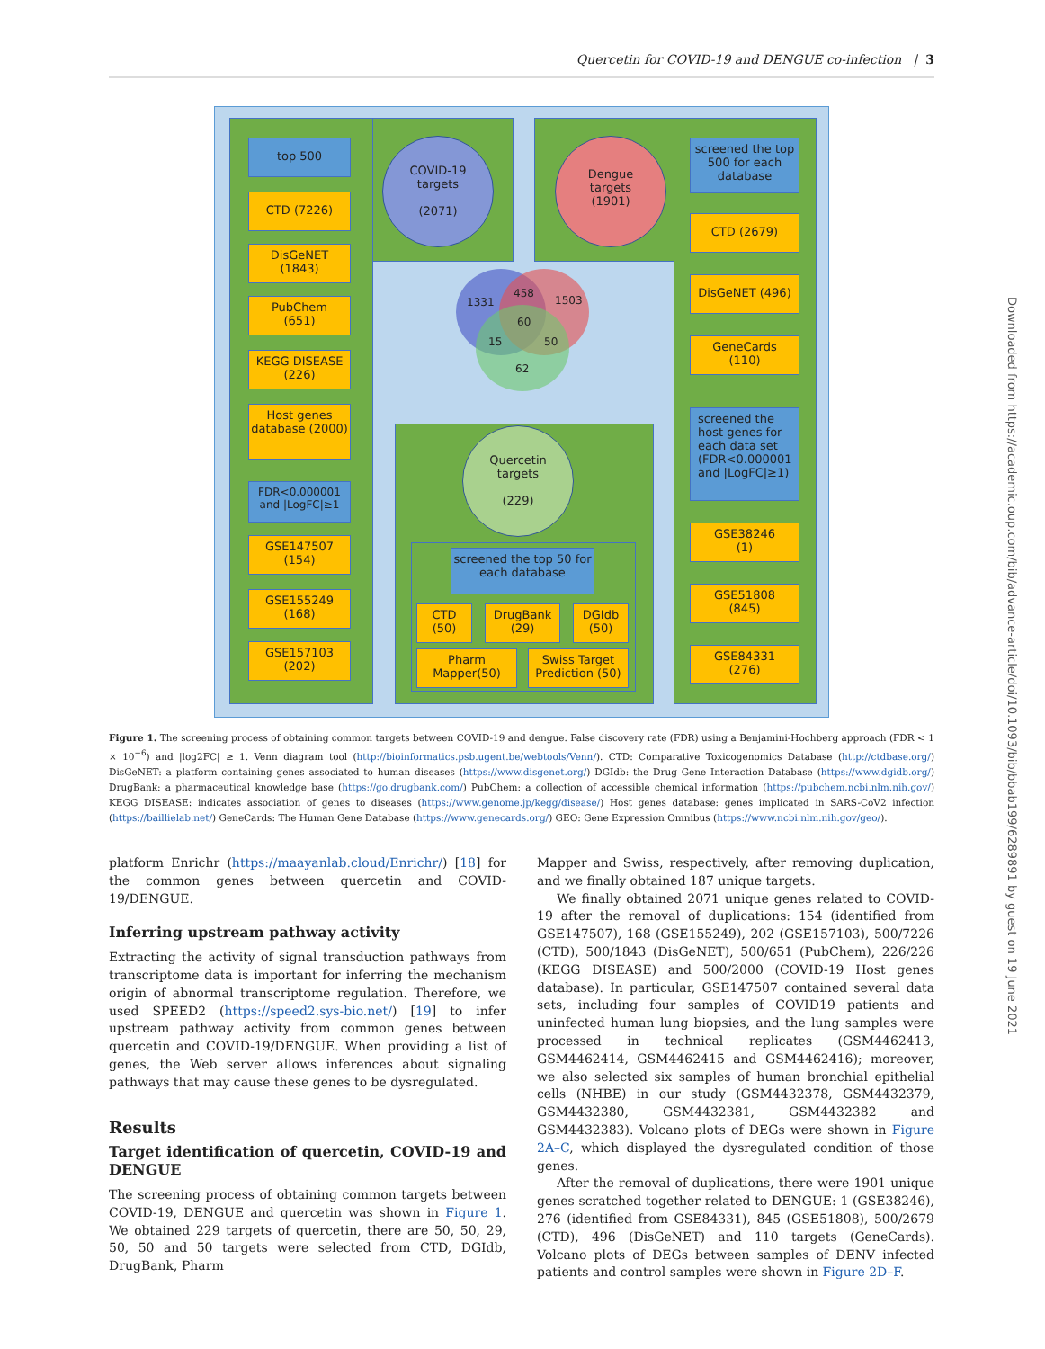Quercetin for COVID-19 and DENGUE co-infection | 3
top 500
CTD (7226)
DisGeNET
(1843)
PubChem
(651)
KEGG DISEASE
(226)
Host genes database (2000)
FDR<0.000001 and |LogFC|≥1
GSE147507
(154)
GSE155249
(168)
GSE157103
(202)
COVID-19
targets
(2071)
Dengue
targets
(1901)
screened the top 500 for each database
CTD (2679)
DisGeNET (496)
GeneCards
(110)
screened the host genes for each data set (FDR<0.000001 and |LogFC|≥1)
GSE38246
(1)
GSE51808
(845)
GSE84331
(276)
1331
458
1503
60
15 50
62
Quercetin
targets
(229)
screened the top 50 for each database
CTD
(50)
DrugBank
(29)
DGIdb
(50)
Pharm
Mapper(50)
Swiss Target Prediction (50)
Figure 1. The screening process of obtaining common targets between COVID-19 and dengue. False discovery rate (FDR) using a Benjamini-Hochberg approach (FDR < 1 × 10<sup>−6</sup>) and |log2FC| ≥ 1. Venn diagram tool (http://bioinformatics.psb.ugent.be/webtools/Venn/). CTD: Comparative Toxicogenomics Database (http://ctdbase.org/) DisGeNET: a platform containing genes associated to human diseases (https://www.disgenet.org/) DGIdb: the Drug Gene Interaction Database (https://www.dgidb.org/) DrugBank: a pharmaceutical knowledge base (https://go.drugbank.com/) PubChem: a collection of accessible chemical information (https://pubchem.ncbi.nlm.nih.gov/) KEGG DISEASE: indicates association of genes to diseases (https://www.genome.jp/kegg/disease/) Host genes database: genes implicated in SARS-CoV2 infection (https://baillielab.net/) GeneCards: The Human Gene Database (https://www.genecards.org/) GEO: Gene Expression Omnibus (https://www.ncbi.nlm.nih.gov/geo/).
platform Enrichr (https://maayanlab.cloud/Enrichr/) [18] for the common genes between quercetin and COVID-19/DENGUE.
Inferring upstream pathway activity
Extracting the activity of signal transduction pathways from transcriptome data is important for inferring the mechanism origin of abnormal transcriptome regulation. Therefore, we used SPEED2 (https://speed2.sys-bio.net/) [19] to infer upstream pathway activity from common genes between quercetin and COVID-19/DENGUE. When providing a list of genes, the Web server allows inferences about signaling pathways that may cause these genes to be dysregulated.
Results
Target identification of quercetin, COVID-19 and DENGUE
The screening process of obtaining common targets between COVID-19, DENGUE and quercetin was shown in Figure 1. We obtained 229 targets of quercetin, there are 50, 50, 29, 50, 50 and 50 targets were selected from CTD, DGIdb, DrugBank, Pharm
Mapper and Swiss, respectively, after removing duplication, and we finally obtained 187 unique targets.
We finally obtained 2071 unique genes related to COVID-19 after the removal of duplications: 154 (identified from GSE147507), 168 (GSE155249), 202 (GSE157103), 500/7226 (CTD), 500/1843 (DisGeNET), 500/651 (PubChem), 226/226 (KEGG DISEASE) and 500/2000 (COVID-19 Host genes database). In particular, GSE147507 contained several data sets, including four samples of COVID19 patients and uninfected human lung biopsies, and the lung samples were processed in technical replicates (GSM4462413, GSM4462414, GSM4462415 and GSM4462416); moreover, we also selected six samples of human bronchial epithelial cells (NHBE) in our study (GSM4432378, GSM4432379, GSM4432380, GSM4432381, GSM4432382 and GSM4432383). Volcano plots of DEGs were shown in Figure 2A–C, which displayed the dysregulated condition of those genes.
After the removal of duplications, there were 1901 unique genes scratched together related to DENGUE: 1 (GSE38246), 276 (identified from GSE84331), 845 (GSE51808), 500/2679 (CTD), 496 (DisGeNET) and 110 targets (GeneCards). Volcano plots of DEGs between samples of DENV infected patients and control samples were shown in Figure 2D–F.
Downloaded from https://academic.oup.com/bib/advance-article/doi/10.1093/bib/bbab199/6289891 by guest on 19 June 2021